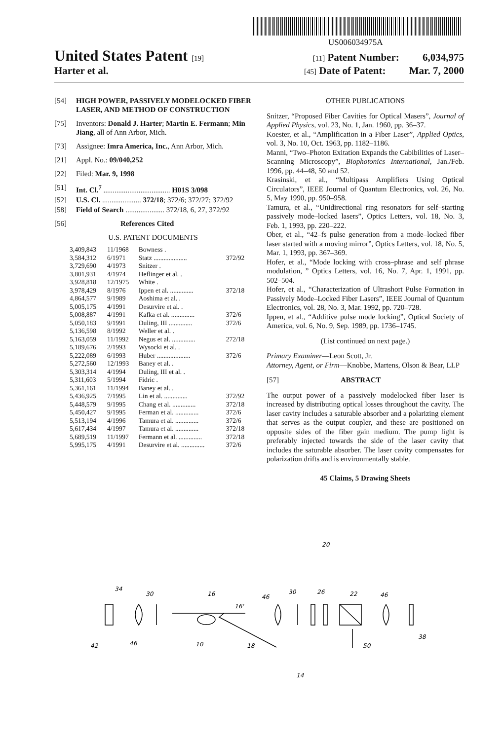US006034975A
United States Patent [19] [11] Patent Number: 6,034,975
Harter et al. [45] Date of Patent: Mar. 7, 2000
[54] HIGH POWER, PASSIVELY MODELOCKED FIBER LASER, AND METHOD OF CONSTRUCTION
[75] Inventors: Donald J. Harter; Martin E. Fermann; Min Jiang, all of Ann Arbor, Mich.
[73] Assignee: Imra America, Inc., Ann Arbor, Mich.
[21] Appl. No.: 09/040,252
[22] Filed: Mar. 9, 1998
[51] Int. Cl.<sup>7</sup> .................................... H01S 3/098
[52] U.S. Cl. ..................... 372/18; 372/6; 372/27; 372/92
[58] Field of Search ..................... 372/18, 6, 27, 372/92
[56] References Cited
U.S. PATENT DOCUMENTS
| 3,409,843 | 11/1968 | Bowness . | |
| 3,584,312 | 6/1971 | Statz .................... | 372/92 |
| 3,729,690 | 4/1973 | Snitzer . | |
| 3,801,931 | 4/1974 | Heflinger et al. . | |
| 3,928,818 | 12/1975 | White . | |
| 3,978,429 | 8/1976 | Ippen et al. .............. | 372/18 |
| 4,864,577 | 9/1989 | Aoshima et al. . | |
| 5,005,175 | 4/1991 | Desurvire et al. . | |
| 5,008,887 | 4/1991 | Kafka et al. .............. | 372/6 |
| 5,050,183 | 9/1991 | Duling, III .............. | 372/6 |
| 5,136,598 | 8/1992 | Weller et al. . | |
| 5,163,059 | 11/1992 | Negus et al. .............. | 272/18 |
| 5,189,676 | 2/1993 | Wysocki et al. . | |
| 5,222,089 | 6/1993 | Huber .................... | 372/6 |
| 5,272,560 | 12/1993 | Baney et al. . | |
| 5,303,314 | 4/1994 | Duling, III et al. . | |
| 5,311,603 | 5/1994 | Fidric . | |
| 5,361,161 | 11/1994 | Baney et al. . | |
| 5,436,925 | 7/1995 | Lin et al. .............. | 372/92 |
| 5,448,579 | 9/1995 | Chang et al. .............. | 372/18 |
| 5,450,427 | 9/1995 | Ferman et al. .............. | 372/6 |
| 5,513,194 | 4/1996 | Tamura et al. .............. | 372/6 |
| 5,617,434 | 4/1997 | Tamura et al. .............. | 372/18 |
| 5,689,519 | 11/1997 | Fermann et al. .............. | 372/18 |
| 5,995,175 | 4/1991 | Desurvire et al. .............. | 372/6 |
OTHER PUBLICATIONS
Snitzer, “Proposed Fiber Cavities for Optical Masers”, Journal of Applied Physics, vol. 23, No. 1, Jan. 1960, pp. 36–37.
Koester, et al., “Amplification in a Fiber Laser”, Applied Optics, vol. 3, No. 10, Oct. 1963, pp. 1182–1186.
Manni, “Two–Photon Exitation Expands the Cabibilities of Laser–Scanning Microscopy”, Biophotonics International, Jan./Feb. 1996, pp. 44–48, 50 and 52.
Krasinski, et al., “Multipass Amplifiers Using Optical Circulators”, IEEE Journal of Quantum Electronics, vol. 26, No. 5, May 1990, pp. 950–958.
Tamura, et al., “Unidirectional ring resonators for self–starting passively mode–locked lasers”, Optics Letters, vol. 18, No. 3, Feb. 1, 1993, pp. 220–222.
Ober, et al., “42–fs pulse generation from a mode–locked fiber laser started with a moving mirror”, Optics Letters, vol. 18, No. 5, Mar. 1, 1993, pp. 367–369.
Hofer, et al., “Mode locking with cross–phrase and self phrase modulation, ” Optics Letters, vol. 16, No. 7, Apr. 1, 1991, pp. 502–504.
Hofer, et al., “Characterization of Ultrashort Pulse Formation in Passively Mode–Locked Fiber Lasers”, IEEE Journal of Quantum Electronics, vol. 28, No. 3, Mar. 1992, pp. 720–728.
Ippen, et al., “Additive pulse mode locking”, Optical Society of America, vol. 6, No. 9, Sep. 1989, pp. 1736–1745.
(List continued on next page.)
Primary Examiner—Leon Scott, Jr.
Attorney, Agent, or Firm—Knobbe, Martens, Olson & Bear, LLP
[57] ABSTRACT
The output power of a passively modelocked fiber laser is increased by distributing optical losses throughout the cavity. The laser cavity includes a saturable absorber and a polarizing element that serves as the output coupler, and these are positioned on opposite sides of the fiber gain medium. The pump light is preferably injected towards the side of the laser cavity that includes the saturable absorber. The laser cavity compensates for polarization drifts and is environmentally stable.
45 Claims, 5 Drawing Sheets
34
30
16
16'
46
30
26
22
46
20
42
46
10
18
50
38
14